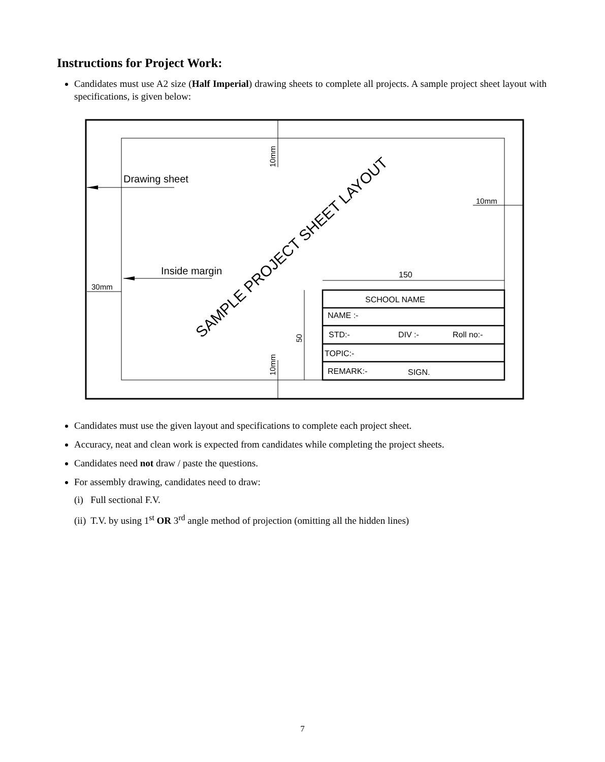Instructions for Project Work:
Candidates must use A2 size (Half Imperial) drawing sheets to complete all projects. A sample project sheet layout with specifications, is given below:
10mm
10mm
Drawing sheet
10mm
Inside margin
30mm
SAMPLE PROJECT SHEET LAYOUT
150
50
SCHOOL NAME
NAME :-
STD:-
DIV :-
Roll no:-
TOPIC:-
REMARK:-
SIGN.
Candidates must use the given layout and specifications to complete each project sheet.
Accuracy, neat and clean work is expected from candidates while completing the project sheets.
Candidates need not draw / paste the questions.
For assembly drawing, candidates need to draw:
(i) Full sectional F.V.
(ii) T.V. by using 1<sup>st</sup> OR 3<sup>rd</sup> angle method of projection (omitting all the hidden lines)
7